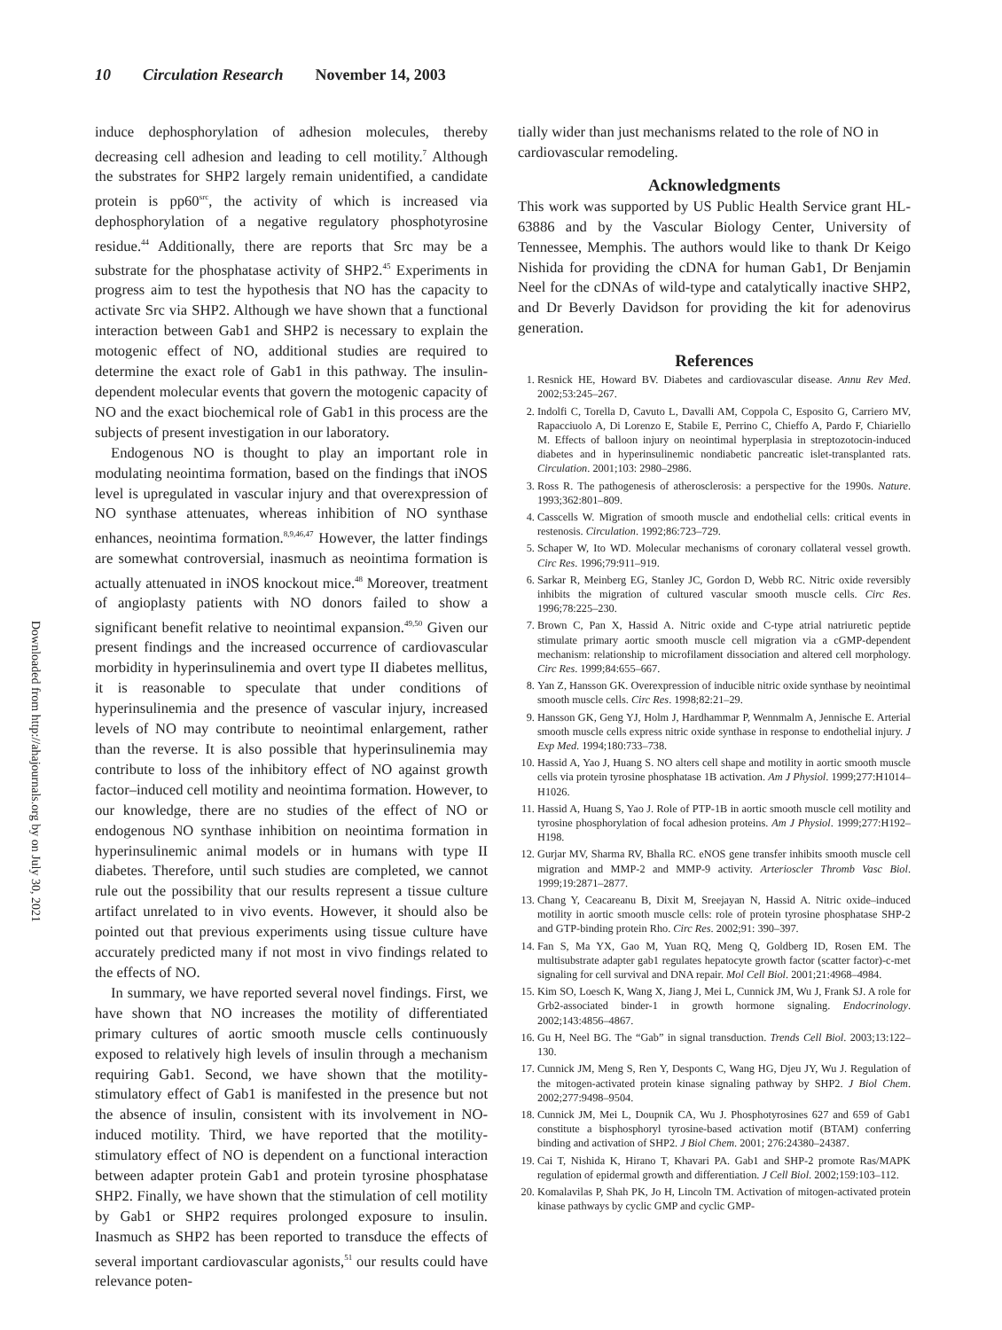10 Circulation Research November 14, 2003
Downloaded from http://ahajournals.org by on July 30, 2021
induce dephosphorylation of adhesion molecules, thereby decreasing cell adhesion and leading to cell motility.<sup>7</sup> Although the substrates for SHP2 largely remain unidentified, a candidate protein is pp60<sup>src</sup>, the activity of which is increased via dephosphorylation of a negative regulatory phosphotyrosine residue.<sup>44</sup> Additionally, there are reports that Src may be a substrate for the phosphatase activity of SHP2.<sup>45</sup> Experiments in progress aim to test the hypothesis that NO has the capacity to activate Src via SHP2. Although we have shown that a functional interaction between Gab1 and SHP2 is necessary to explain the motogenic effect of NO, additional studies are required to determine the exact role of Gab1 in this pathway. The insulin-dependent molecular events that govern the motogenic capacity of NO and the exact biochemical role of Gab1 in this process are the subjects of present investigation in our laboratory.
Endogenous NO is thought to play an important role in modulating neointima formation, based on the findings that iNOS level is upregulated in vascular injury and that overexpression of NO synthase attenuates, whereas inhibition of NO synthase enhances, neointima formation.<sup>8,9,46,47</sup> However, the latter findings are somewhat controversial, inasmuch as neointima formation is actually attenuated in iNOS knockout mice.<sup>48</sup> Moreover, treatment of angioplasty patients with NO donors failed to show a significant benefit relative to neointimal expansion.<sup>49,50</sup> Given our present findings and the increased occurrence of cardiovascular morbidity in hyperinsulinemia and overt type II diabetes mellitus, it is reasonable to speculate that under conditions of hyperinsulinemia and the presence of vascular injury, increased levels of NO may contribute to neointimal enlargement, rather than the reverse. It is also possible that hyperinsulinemia may contribute to loss of the inhibitory effect of NO against growth factor–induced cell motility and neointima formation. However, to our knowledge, there are no studies of the effect of NO or endogenous NO synthase inhibition on neointima formation in hyperinsulinemic animal models or in humans with type II diabetes. Therefore, until such studies are completed, we cannot rule out the possibility that our results represent a tissue culture artifact unrelated to in vivo events. However, it should also be pointed out that previous experiments using tissue culture have accurately predicted many if not most in vivo findings related to the effects of NO.
In summary, we have reported several novel findings. First, we have shown that NO increases the motility of differentiated primary cultures of aortic smooth muscle cells continuously exposed to relatively high levels of insulin through a mechanism requiring Gab1. Second, we have shown that the motility-stimulatory effect of Gab1 is manifested in the presence but not the absence of insulin, consistent with its involvement in NO-induced motility. Third, we have reported that the motility-stimulatory effect of NO is dependent on a functional interaction between adapter protein Gab1 and protein tyrosine phosphatase SHP2. Finally, we have shown that the stimulation of cell motility by Gab1 or SHP2 requires prolonged exposure to insulin. Inasmuch as SHP2 has been reported to transduce the effects of several important cardiovascular agonists,<sup>51</sup> our results could have relevance poten-
tially wider than just mechanisms related to the role of NO in cardiovascular remodeling.
Acknowledgments
This work was supported by US Public Health Service grant HL-63886 and by the Vascular Biology Center, University of Tennessee, Memphis. The authors would like to thank Dr Keigo Nishida for providing the cDNA for human Gab1, Dr Benjamin Neel for the cDNAs of wild-type and catalytically inactive SHP2, and Dr Beverly Davidson for providing the kit for adenovirus generation.
References
1. Resnick HE, Howard BV. Diabetes and cardiovascular disease. Annu Rev Med. 2002;53:245–267.
2. Indolfi C, Torella D, Cavuto L, Davalli AM, Coppola C, Esposito G, Carriero MV, Rapacciuolo A, Di Lorenzo E, Stabile E, Perrino C, Chieffo A, Pardo F, Chiariello M. Effects of balloon injury on neointimal hyperplasia in streptozotocin-induced diabetes and in hyperinsulinemic nondiabetic pancreatic islet-transplanted rats. Circulation. 2001;103: 2980–2986.
3. Ross R. The pathogenesis of atherosclerosis: a perspective for the 1990s. Nature. 1993;362:801–809.
4. Casscells W. Migration of smooth muscle and endothelial cells: critical events in restenosis. Circulation. 1992;86:723–729.
5. Schaper W, Ito WD. Molecular mechanisms of coronary collateral vessel growth. Circ Res. 1996;79:911–919.
6. Sarkar R, Meinberg EG, Stanley JC, Gordon D, Webb RC. Nitric oxide reversibly inhibits the migration of cultured vascular smooth muscle cells. Circ Res. 1996;78:225–230.
7. Brown C, Pan X, Hassid A. Nitric oxide and C-type atrial natriuretic peptide stimulate primary aortic smooth muscle cell migration via a cGMP-dependent mechanism: relationship to microfilament dissociation and altered cell morphology. Circ Res. 1999;84:655–667.
8. Yan Z, Hansson GK. Overexpression of inducible nitric oxide synthase by neointimal smooth muscle cells. Circ Res. 1998;82:21–29.
9. Hansson GK, Geng YJ, Holm J, Hardhammar P, Wennmalm A, Jennische E. Arterial smooth muscle cells express nitric oxide synthase in response to endothelial injury. J Exp Med. 1994;180:733–738.
10. Hassid A, Yao J, Huang S. NO alters cell shape and motility in aortic smooth muscle cells via protein tyrosine phosphatase 1B activation. Am J Physiol. 1999;277:H1014–H1026.
11. Hassid A, Huang S, Yao J. Role of PTP-1B in aortic smooth muscle cell motility and tyrosine phosphorylation of focal adhesion proteins. Am J Physiol. 1999;277:H192–H198.
12. Gurjar MV, Sharma RV, Bhalla RC. eNOS gene transfer inhibits smooth muscle cell migration and MMP-2 and MMP-9 activity. Arterioscler Thromb Vasc Biol. 1999;19:2871–2877.
13. Chang Y, Ceacareanu B, Dixit M, Sreejayan N, Hassid A. Nitric oxide–induced motility in aortic smooth muscle cells: role of protein tyrosine phosphatase SHP-2 and GTP-binding protein Rho. Circ Res. 2002;91: 390–397.
14. Fan S, Ma YX, Gao M, Yuan RQ, Meng Q, Goldberg ID, Rosen EM. The multisubstrate adapter gab1 regulates hepatocyte growth factor (scatter factor)-c-met signaling for cell survival and DNA repair. Mol Cell Biol. 2001;21:4968–4984.
15. Kim SO, Loesch K, Wang X, Jiang J, Mei L, Cunnick JM, Wu J, Frank SJ. A role for Grb2-associated binder-1 in growth hormone signaling. Endocrinology. 2002;143:4856–4867.
16. Gu H, Neel BG. The “Gab” in signal transduction. Trends Cell Biol. 2003;13:122–130.
17. Cunnick JM, Meng S, Ren Y, Desponts C, Wang HG, Djeu JY, Wu J. Regulation of the mitogen-activated protein kinase signaling pathway by SHP2. J Biol Chem. 2002;277:9498–9504.
18. Cunnick JM, Mei L, Doupnik CA, Wu J. Phosphotyrosines 627 and 659 of Gab1 constitute a bisphosphoryl tyrosine-based activation motif (BTAM) conferring binding and activation of SHP2. J Biol Chem. 2001; 276:24380–24387.
19. Cai T, Nishida K, Hirano T, Khavari PA. Gab1 and SHP-2 promote Ras/MAPK regulation of epidermal growth and differentiation. J Cell Biol. 2002;159:103–112.
20. Komalavilas P, Shah PK, Jo H, Lincoln TM. Activation of mitogen-activated protein kinase pathways by cyclic GMP and cyclic GMP-